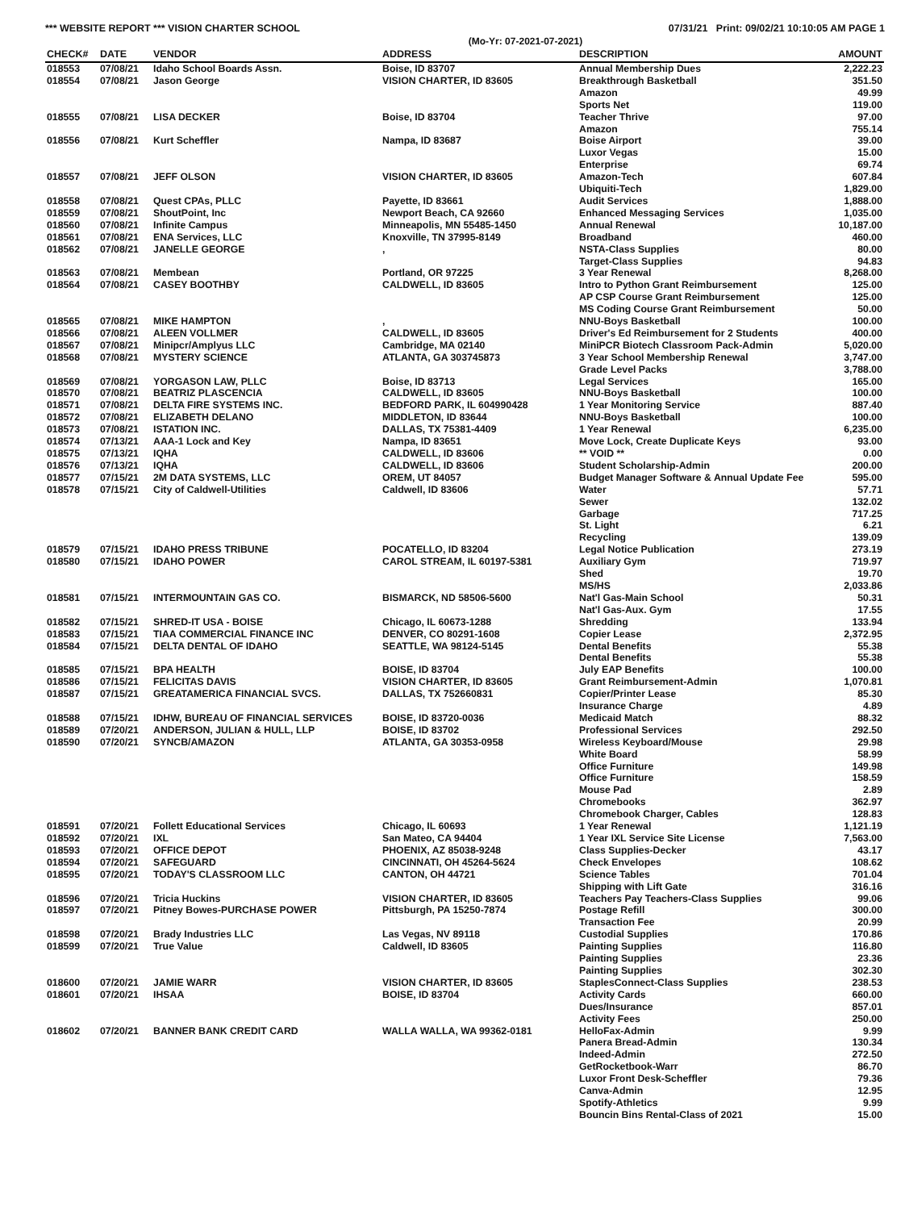*** WEBSITE REPORT *** VISION CHARTER SCHOOL 07/31/21 Print: 09/02/21 10:10:05 AM PAGE 1
(Mo-Yr: 07-2021-07-2021)
| CHECK# | DATE | VENDOR | ADDRESS | DESCRIPTION | AMOUNT |
| --- | --- | --- | --- | --- | --- |
| 018553 | 07/08/21 | Idaho School Boards Assn. | Boise, ID 83707 | Annual Membership Dues | 2,222.23 |
| 018554 | 07/08/21 | Jason George | VISION CHARTER, ID 83605 | Breakthrough Basketball | 351.50 |
| | | | | Amazon | 49.99 |
| | | | | Sports Net | 119.00 |
| 018555 | 07/08/21 | LISA DECKER | Boise, ID 83704 | Teacher Thrive | 97.00 |
| | | | | Amazon | 755.14 |
| 018556 | 07/08/21 | Kurt Scheffler | Nampa, ID 83687 | Boise Airport | 39.00 |
| | | | | Luxor Vegas | 15.00 |
| | | | | Enterprise | 69.74 |
| 018557 | 07/08/21 | JEFF OLSON | VISION CHARTER, ID 83605 | Amazon-Tech | 607.84 |
| | | | | Ubiquiti-Tech | 1,829.00 |
| 018558 | 07/08/21 | Quest CPAs, PLLC | Payette, ID 83661 | Audit Services | 1,888.00 |
| 018559 | 07/08/21 | ShoutPoint, Inc | Newport Beach, CA 92660 | Enhanced Messaging Services | 1,035.00 |
| 018560 | 07/08/21 | Infinite Campus | Minneapolis, MN 55485-1450 | Annual Renewal | 10,187.00 |
| 018561 | 07/08/21 | ENA Services, LLC | Knoxville, TN 37995-8149 | Broadband | 460.00 |
| 018562 | 07/08/21 | JANELLE GEORGE | , | NSTA-Class Supplies | 80.00 |
| | | | | Target-Class Supplies | 94.83 |
| 018563 | 07/08/21 | Membean | Portland, OR 97225 | 3 Year Renewal | 8,268.00 |
| 018564 | 07/08/21 | CASEY BOOTHBY | CALDWELL, ID 83605 | Intro to Python Grant Reimbursement | 125.00 |
| | | | | AP CSP Course Grant Reimbursement | 125.00 |
| | | | | MS Coding Course Grant Reimbursement | 50.00 |
| 018565 | 07/08/21 | MIKE HAMPTON | , | NNU-Boys Basketball | 100.00 |
| 018566 | 07/08/21 | ALEEN VOLLMER | CALDWELL, ID 83605 | Driver's Ed Reimbursement for 2 Students | 400.00 |
| 018567 | 07/08/21 | Minipcr/Amplyus LLC | Cambridge, MA 02140 | MiniPCR Biotech Classroom Pack-Admin | 5,020.00 |
| 018568 | 07/08/21 | MYSTERY SCIENCE | ATLANTA, GA 303745873 | 3 Year School Membership Renewal | 3,747.00 |
| | | | | Grade Level Packs | 3,788.00 |
| 018569 | 07/08/21 | YORGASON LAW, PLLC | Boise, ID 83713 | Legal Services | 165.00 |
| 018570 | 07/08/21 | BEATRIZ PLASCENCIA | CALDWELL, ID 83605 | NNU-Boys Basketball | 100.00 |
| 018571 | 07/08/21 | DELTA FIRE SYSTEMS INC. | BEDFORD PARK, IL 604990428 | 1 Year Monitoring Service | 887.40 |
| 018572 | 07/08/21 | ELIZABETH DELANO | MIDDLETON, ID 83644 | NNU-Boys Basketball | 100.00 |
| 018573 | 07/08/21 | ISTATION INC. | DALLAS, TX 75381-4409 | 1 Year Renewal | 6,235.00 |
| 018574 | 07/13/21 | AAA-1 Lock and Key | Nampa, ID 83651 | Move Lock, Create Duplicate Keys | 93.00 |
| 018575 | 07/13/21 | IQHA | CALDWELL, ID 83606 | ** VOID ** | 0.00 |
| 018576 | 07/13/21 | IQHA | CALDWELL, ID 83606 | Student Scholarship-Admin | 200.00 |
| 018577 | 07/15/21 | 2M DATA SYSTEMS, LLC | OREM, UT 84057 | Budget Manager Software & Annual Update Fee | 595.00 |
| 018578 | 07/15/21 | City of Caldwell-Utilities | Caldwell, ID 83606 | Water | 57.71 |
| | | | | Sewer | 132.02 |
| | | | | Garbage | 717.25 |
| | | | | St. Light | 6.21 |
| | | | | Recycling | 139.09 |
| 018579 | 07/15/21 | IDAHO PRESS TRIBUNE | POCATELLO, ID 83204 | Legal Notice Publication | 273.19 |
| 018580 | 07/15/21 | IDAHO POWER | CAROL STREAM, IL 60197-5381 | Auxiliary Gym | 719.97 |
| | | | | Shed | 19.70 |
| | | | | MS/HS | 2,033.86 |
| 018581 | 07/15/21 | INTERMOUNTAIN GAS CO. | BISMARCK, ND 58506-5600 | Nat'l Gas-Main School | 50.31 |
| | | | | Nat'l Gas-Aux. Gym | 17.55 |
| 018582 | 07/15/21 | SHRED-IT USA - BOISE | Chicago, IL 60673-1288 | Shredding | 133.94 |
| 018583 | 07/15/21 | TIAA COMMERCIAL FINANCE INC | DENVER, CO 80291-1608 | Copier Lease | 2,372.95 |
| 018584 | 07/15/21 | DELTA DENTAL OF IDAHO | SEATTLE, WA 98124-5145 | Dental Benefits | 55.38 |
| | | | | Dental Benefits | 55.38 |
| 018585 | 07/15/21 | BPA HEALTH | BOISE, ID 83704 | July EAP Benefits | 100.00 |
| 018586 | 07/15/21 | FELICITAS DAVIS | VISION CHARTER, ID 83605 | Grant Reimbursement-Admin | 1,070.81 |
| 018587 | 07/15/21 | GREATAMERICA FINANCIAL SVCS. | DALLAS, TX 752660831 | Copier/Printer Lease | 85.30 |
| | | | | Insurance Charge | 4.89 |
| 018588 | 07/15/21 | IDHW, BUREAU OF FINANCIAL SERVICES | BOISE, ID 83720-0036 | Medicaid Match | 88.32 |
| 018589 | 07/20/21 | ANDERSON, JULIAN & HULL, LLP | BOISE, ID 83702 | Professional Services | 292.50 |
| 018590 | 07/20/21 | SYNCB/AMAZON | ATLANTA, GA 30353-0958 | Wireless Keyboard/Mouse | 29.98 |
| | | | | White Board | 58.99 |
| | | | | Office Furniture | 149.98 |
| | | | | Office Furniture | 158.59 |
| | | | | Mouse Pad | 2.89 |
| | | | | Chromebooks | 362.97 |
| | | | | Chromebook Charger, Cables | 128.83 |
| 018591 | 07/20/21 | Follett Educational Services | Chicago, IL 60693 | 1 Year Renewal | 1,121.19 |
| 018592 | 07/20/21 | IXL | San Mateo, CA 94404 | 1 Year IXL Service Site License | 7,563.00 |
| 018593 | 07/20/21 | OFFICE DEPOT | PHOENIX, AZ 85038-9248 | Class Supplies-Decker | 43.17 |
| 018594 | 07/20/21 | SAFEGUARD | CINCINNATI, OH 45264-5624 | Check Envelopes | 108.62 |
| 018595 | 07/20/21 | TODAY'S CLASSROOM LLC | CANTON, OH 44721 | Science Tables | 701.04 |
| | | | | Shipping with Lift Gate | 316.16 |
| 018596 | 07/20/21 | Tricia Huckins | VISION CHARTER, ID 83605 | Teachers Pay Teachers-Class Supplies | 99.06 |
| 018597 | 07/20/21 | Pitney Bowes-PURCHASE POWER | Pittsburgh, PA 15250-7874 | Postage Refill | 300.00 |
| | | | | Transaction Fee | 20.99 |
| 018598 | 07/20/21 | Brady Industries LLC | Las Vegas, NV 89118 | Custodial Supplies | 170.86 |
| 018599 | 07/20/21 | True Value | Caldwell, ID 83605 | Painting Supplies | 116.80 |
| | | | | Painting Supplies | 23.36 |
| | | | | Painting Supplies | 302.30 |
| 018600 | 07/20/21 | JAMIE WARR | VISION CHARTER, ID 83605 | StaplesConnect-Class Supplies | 238.53 |
| 018601 | 07/20/21 | IHSAA | BOISE, ID 83704 | Activity Cards | 660.00 |
| | | | | Dues/Insurance | 857.01 |
| | | | | Activity Fees | 250.00 |
| 018602 | 07/20/21 | BANNER BANK CREDIT CARD | WALLA WALLA, WA 99362-0181 | HelloFax-Admin | 9.99 |
| | | | | Panera Bread-Admin | 130.34 |
| | | | | Indeed-Admin | 272.50 |
| | | | | GetRocketbook-Warr | 86.70 |
| | | | | Luxor Front Desk-Scheffler | 79.36 |
| | | | | Canva-Admin | 12.95 |
| | | | | Spotify-Athletics | 9.99 |
| | | | | Bouncin Bins Rental-Class of 2021 | 15.00 |